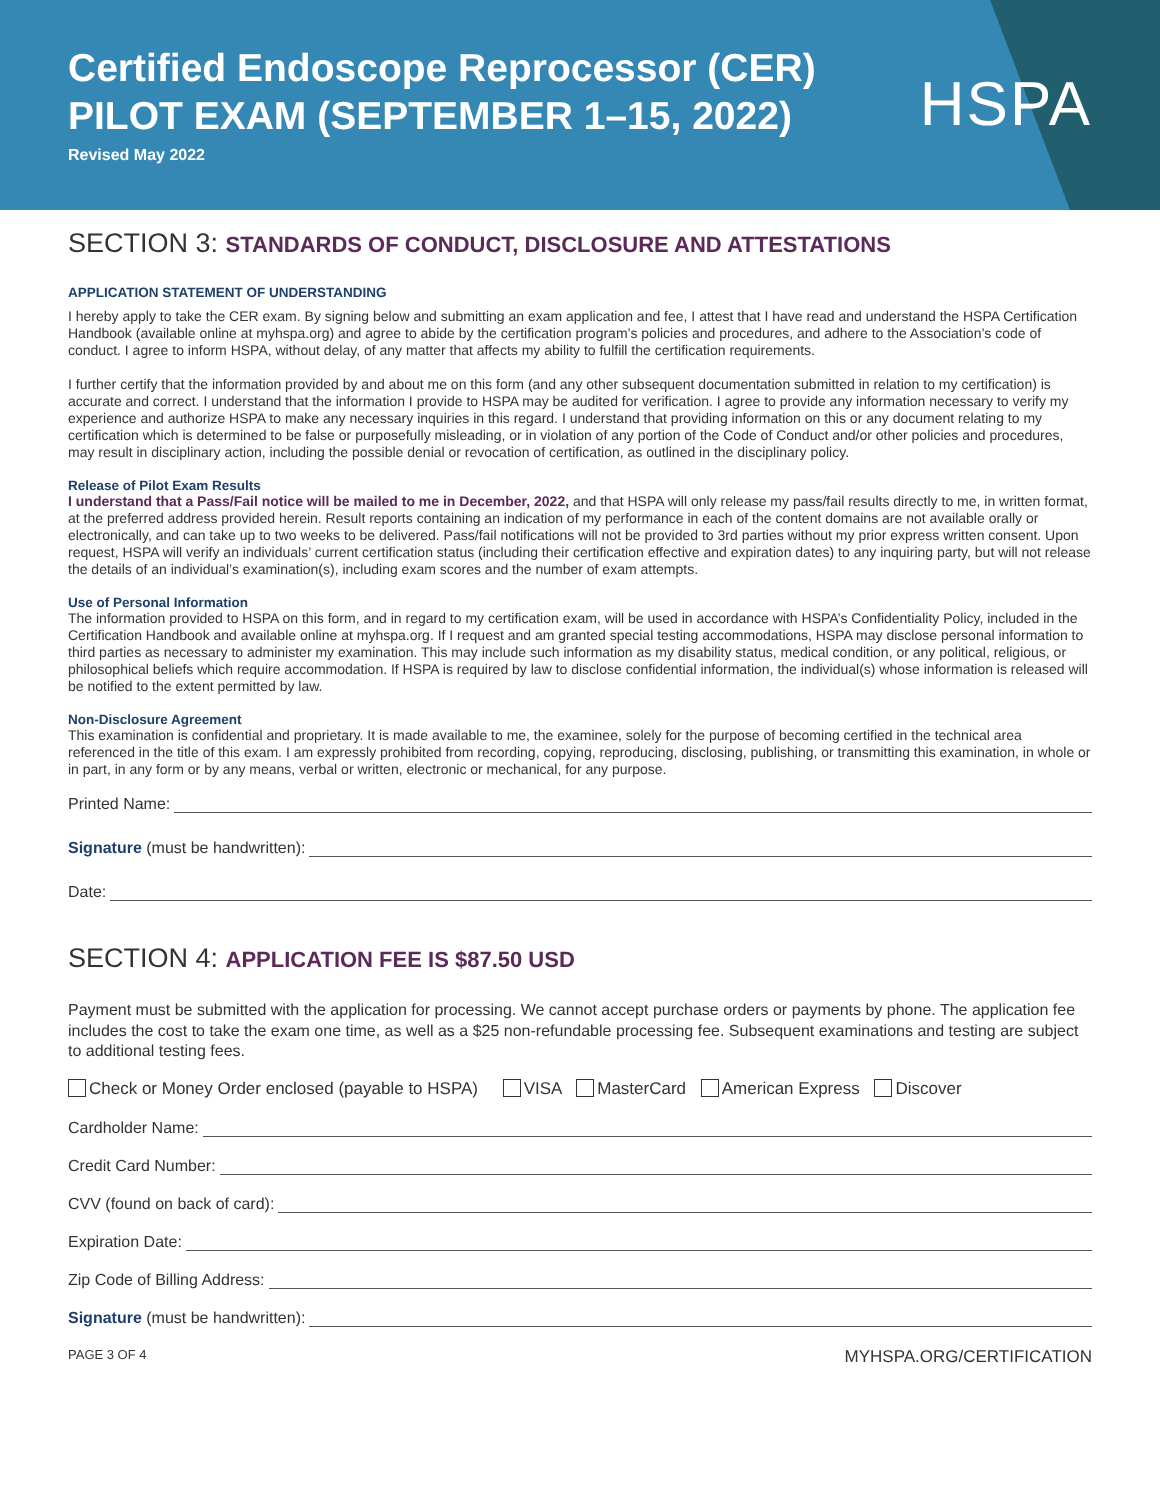Certified Endoscope Reprocessor (CER)
PILOT EXAM (SEPTEMBER 1–15, 2022)
Revised May 2022
HSPA
SECTION 3: STANDARDS OF CONDUCT, DISCLOSURE AND ATTESTATIONS
APPLICATION STATEMENT OF UNDERSTANDING
I hereby apply to take the CER exam. By signing below and submitting an exam application and fee, I attest that I have read and understand the HSPA Certification Handbook (available online at myhspa.org) and agree to abide by the certification program’s policies and procedures, and adhere to the Association’s code of conduct. I agree to inform HSPA, without delay, of any matter that affects my ability to fulfill the certification requirements.
I further certify that the information provided by and about me on this form (and any other subsequent documentation submitted in relation to my certification) is accurate and correct. I understand that the information I provide to HSPA may be audited for verification. I agree to provide any information necessary to verify my experience and authorize HSPA to make any necessary inquiries in this regard. I understand that providing information on this or any document relating to my certification which is determined to be false or purposefully misleading, or in violation of any portion of the Code of Conduct and/or other policies and procedures, may result in disciplinary action, including the possible denial or revocation of certification, as outlined in the disciplinary policy.
Release of Pilot Exam Results
I understand that a Pass/Fail notice will be mailed to me in December, 2022, and that HSPA will only release my pass/fail results directly to me, in written format, at the preferred address provided herein. Result reports containing an indication of my performance in each of the content domains are not available orally or electronically, and can take up to two weeks to be delivered. Pass/fail notifications will not be provided to 3rd parties without my prior express written consent. Upon request, HSPA will verify an individuals’ current certification status (including their certification effective and expiration dates) to any inquiring party, but will not release the details of an individual’s examination(s), including exam scores and the number of exam attempts.
Use of Personal Information
The information provided to HSPA on this form, and in regard to my certification exam, will be used in accordance with HSPA’s Confidentiality Policy, included in the Certification Handbook and available online at myhspa.org. If I request and am granted special testing accommodations, HSPA may disclose personal information to third parties as necessary to administer my examination. This may include such information as my disability status, medical condition, or any political, religious, or philosophical beliefs which require accommodation. If HSPA is required by law to disclose confidential information, the individual(s) whose information is released will be notified to the extent permitted by law.
Non-Disclosure Agreement
This examination is confidential and proprietary. It is made available to me, the examinee, solely for the purpose of becoming certified in the technical area referenced in the title of this exam. I am expressly prohibited from recording, copying, reproducing, disclosing, publishing, or transmitting this examination, in whole or in part, in any form or by any means, verbal or written, electronic or mechanical, for any purpose.
Printed Name:
Signature (must be handwritten):
Date:
SECTION 4: APPLICATION FEE IS $87.50 USD
Payment must be submitted with the application for processing. We cannot accept purchase orders or payments by phone. The application fee includes the cost to take the exam one time, as well as a $25 non-refundable processing fee. Subsequent examinations and testing are subject to additional testing fees.
Check or Money Order enclosed (payable to HSPA) VISA MasterCard American Express Discover
Cardholder Name:
Credit Card Number:
CVV (found on back of card):
Expiration Date:
Zip Code of Billing Address:
Signature (must be handwritten):
PAGE 3 OF 4 MYHSPA.ORG/CERTIFICATION